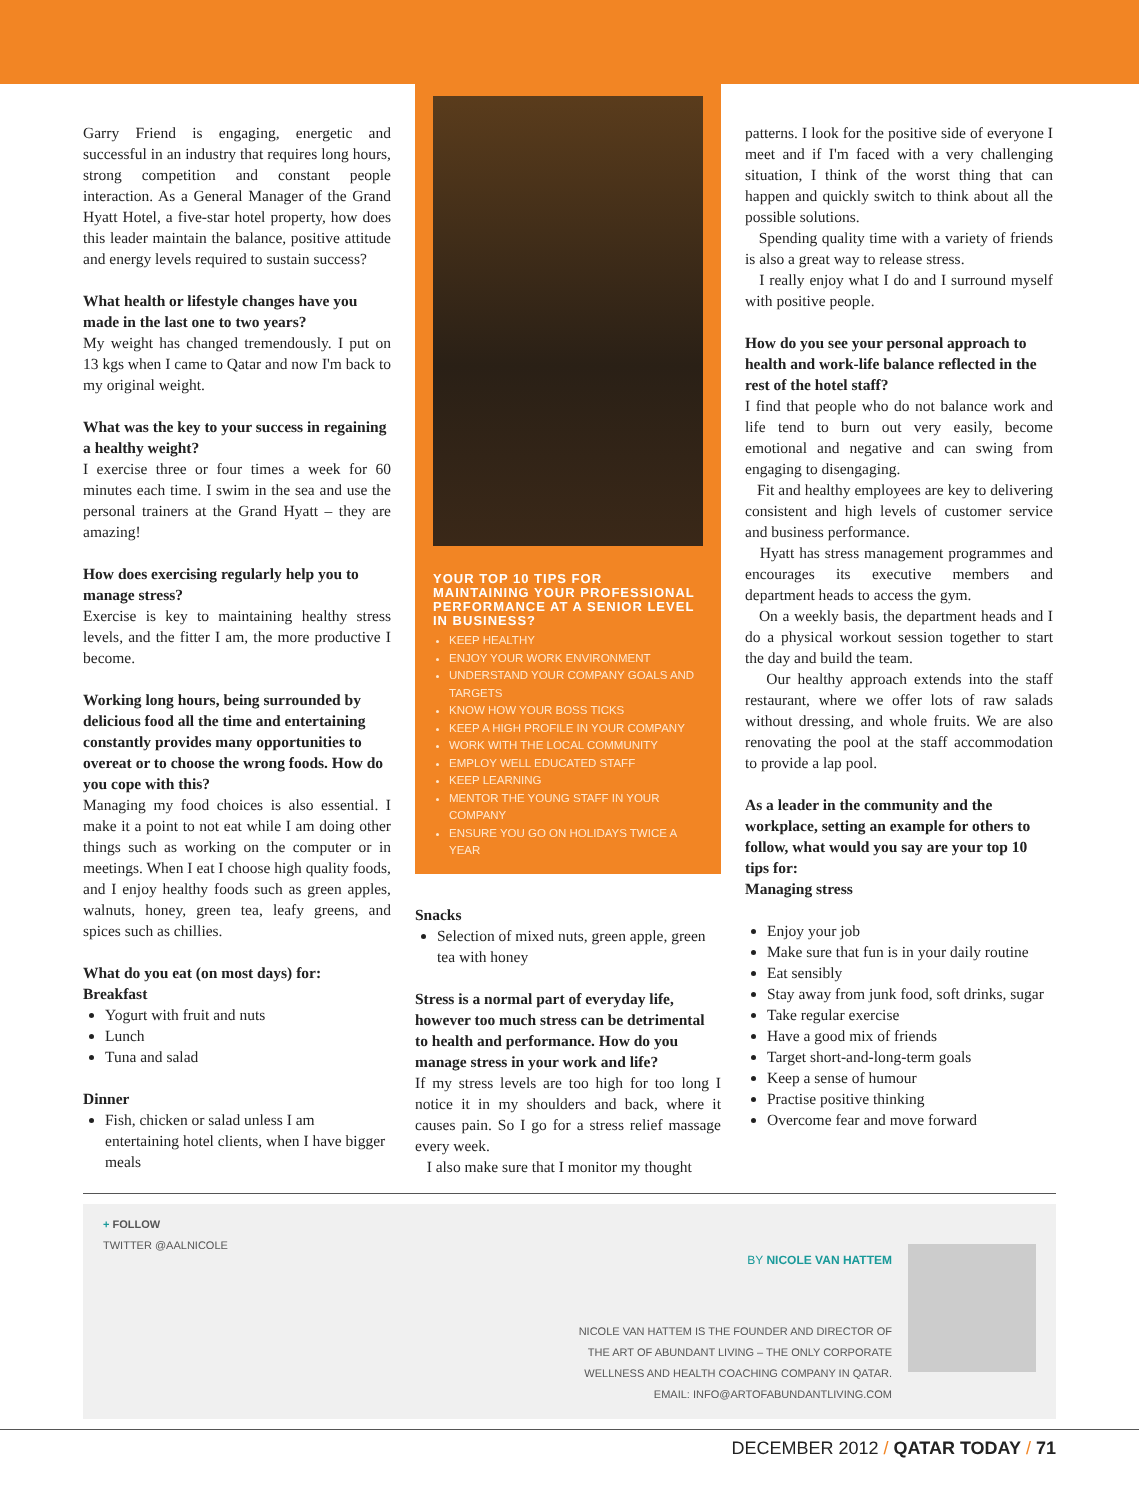Garry Friend is engaging, energetic and successful in an industry that requires long hours, strong competition and constant people interaction. As a General Manager of the Grand Hyatt Hotel, a five-star hotel property, how does this leader maintain the balance, positive attitude and energy levels required to sustain success?
What health or lifestyle changes have you made in the last one to two years?
My weight has changed tremendously. I put on 13 kgs when I came to Qatar and now I'm back to my original weight.
What was the key to your success in regaining a healthy weight?
I exercise three or four times a week for 60 minutes each time. I swim in the sea and use the personal trainers at the Grand Hyatt – they are amazing!
How does exercising regularly help you to manage stress?
Exercise is key to maintaining healthy stress levels, and the fitter I am, the more productive I become.
Working long hours, being surrounded by delicious food all the time and entertaining constantly provides many opportunities to overeat or to choose the wrong foods. How do you cope with this?
Managing my food choices is also essential. I make it a point to not eat while I am doing other things such as working on the computer or in meetings. When I eat I choose high quality foods, and I enjoy healthy foods such as green apples, walnuts, honey, green tea, leafy greens, and spices such as chillies.
What do you eat (on most days) for:
Breakfast
Yogurt with fruit and nuts
Lunch
Tuna and salad
Dinner
Fish, chicken or salad unless I am entertaining hotel clients, when I have bigger meals
YOUR TOP 10 TIPS FOR MAINTAINING YOUR PROFESSIONAL PERFORMANCE AT A SENIOR LEVEL IN BUSINESS?
KEEP HEALTHY
ENJOY YOUR WORK ENVIRONMENT
UNDERSTAND YOUR COMPANY GOALS AND TARGETS
KNOW HOW YOUR BOSS TICKS
KEEP A HIGH PROFILE IN YOUR COMPANY
WORK WITH THE LOCAL COMMUNITY
EMPLOY WELL EDUCATED STAFF
KEEP LEARNING
MENTOR THE YOUNG STAFF IN YOUR COMPANY
ENSURE YOU GO ON HOLIDAYS TWICE A YEAR
Snacks
Selection of mixed nuts, green apple, green tea with honey
Stress is a normal part of everyday life, however too much stress can be detrimental to health and performance. How do you manage stress in your work and life?
If my stress levels are too high for too long I notice it in my shoulders and back, where it causes pain. So I go for a stress relief massage every week.
I also make sure that I monitor my thought
patterns. I look for the positive side of everyone I meet and if I'm faced with a very challenging situation, I think of the worst thing that can happen and quickly switch to think about all the possible solutions.
Spending quality time with a variety of friends is also a great way to release stress.
I really enjoy what I do and I surround myself with positive people.
How do you see your personal approach to health and work-life balance reflected in the rest of the hotel staff?
I find that people who do not balance work and life tend to burn out very easily, become emotional and negative and can swing from engaging to disengaging.
Fit and healthy employees are key to delivering consistent and high levels of customer service and business performance.
Hyatt has stress management programmes and encourages its executive members and department heads to access the gym.
On a weekly basis, the department heads and I do a physical workout session together to start the day and build the team.
Our healthy approach extends into the staff restaurant, where we offer lots of raw salads without dressing, and whole fruits. We are also renovating the pool at the staff accommodation to provide a lap pool.
As a leader in the community and the workplace, setting an example for others to follow, what would you say are your top 10 tips for:
Managing stress
Enjoy your job
Make sure that fun is in your daily routine
Eat sensibly
Stay away from junk food, soft drinks, sugar
Take regular exercise
Have a good mix of friends
Target short-and-long-term goals
Keep a sense of humour
Practise positive thinking
Overcome fear and move forward
+ FOLLOW
TWITTER @AALNICOLE
BY NICOLE VAN HATTEM
NICOLE VAN HATTEM IS THE FOUNDER AND DIRECTOR OF
THE ART OF ABUNDANT LIVING – THE ONLY CORPORATE
WELLNESS AND HEALTH COACHING COMPANY IN QATAR.
EMAIL: INFO@ARTOFABUNDANTLIVING.COM
DECEMBER 2012 / QATAR TODAY / 71